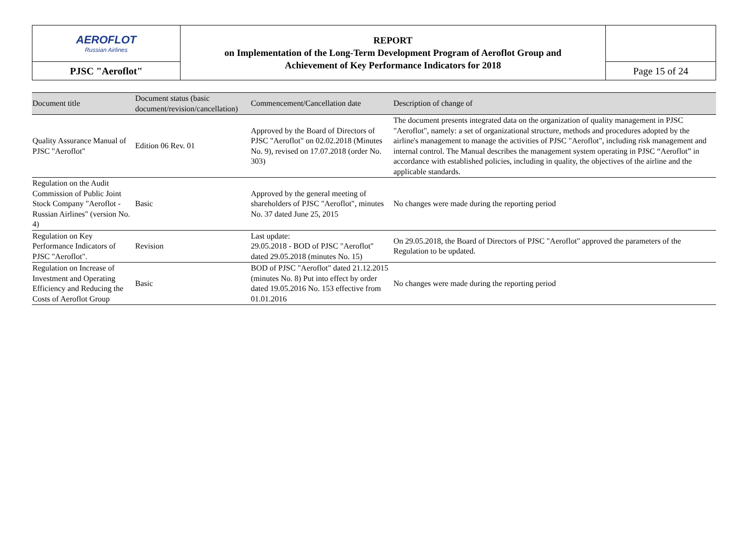| AEROFLOT Russian Airlines | REPORT on Implementation of the Long-Term Development Program of Aeroflot Group and Achievement of Key Performance Indicators for 2018 | |
| PJSC "Aeroflot" | | Page 15 of 24 |
| Document title | Document status (basic document/revision/cancellation) | Commencement/Cancellation date | Description of change of |
| --- | --- | --- | --- |
| Quality Assurance Manual of PJSC "Aeroflot" | Edition 06 Rev. 01 | Approved by the Board of Directors of PJSC "Aeroflot" on 02.02.2018 (Minutes No. 9), revised on 17.07.2018 (order No. 303) | The document presents integrated data on the organization of quality management in PJSC "Aeroflot", namely: a set of organizational structure, methods and procedures adopted by the airline's management to manage the activities of PJSC "Aeroflot", including risk management and internal control. The Manual describes the management system operating in PJSC “Aeroflot” in accordance with established policies, including in quality, the objectives of the airline and the applicable standards. |
| Regulation on the Audit Commission of Public Joint Stock Company "Aeroflot - Russian Airlines" (version No. 4) | Basic | Approved by the general meeting of shareholders of PJSC "Aeroflot", minutes No. 37 dated June 25, 2015 | No changes were made during the reporting period |
| Regulation on Key Performance Indicators of PJSC "Aeroflot". | Revision | Last update: 29.05.2018 - BOD of PJSC "Aeroflot" dated 29.05.2018 (minutes No. 15) | On 29.05.2018, the Board of Directors of PJSC "Aeroflot" approved the parameters of the Regulation to be updated. |
| Regulation on Increase of Investment and Operating Efficiency and Reducing the Costs of Aeroflot Group | Basic | BOD of PJSC "Aeroflot" dated 21.12.2015 (minutes No. 8) Put into effect by order dated 19.05.2016 No. 153 effective from 01.01.2016 | No changes were made during the reporting period |